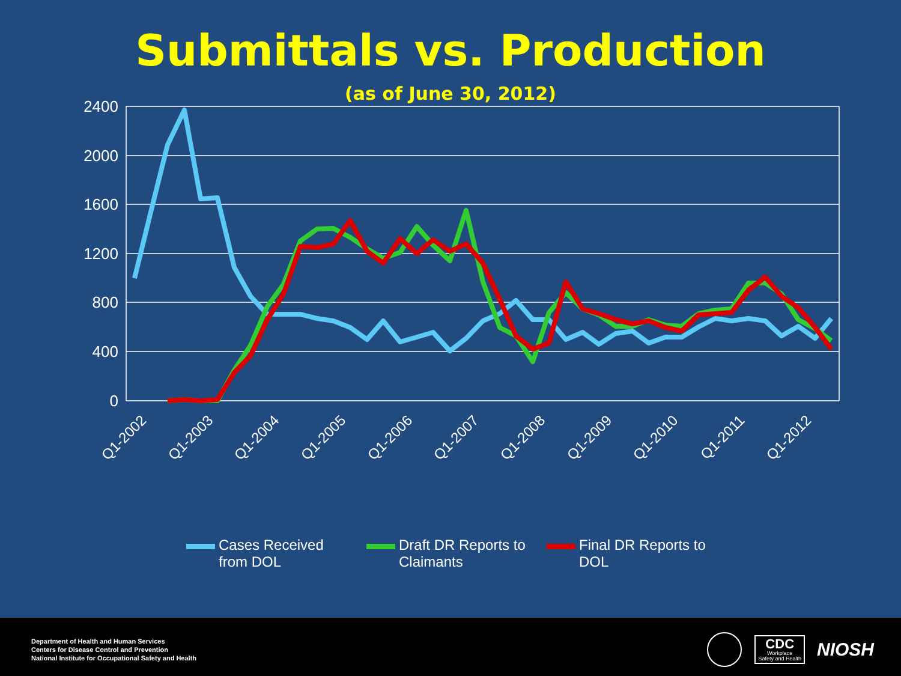Submittals vs. Production
(as of June 30, 2012)
2400
2000
1600
1200
800
400
0
Q1-2002
Q1-2003
Q1-2004
Q1-2005
Q1-2006
Q1-2007
Q1-2008
Q1-2009
Q1-2010
Q1-2011
Q1-2012
Cases Received from DOL
Draft DR Reports to Claimants
Final DR Reports to DOL
Department of Health and Human Services
Centers for Disease Control and Prevention
National Institute for Occupational Safety and Health
CDC
Workplace
Safety and Health
NIOSH